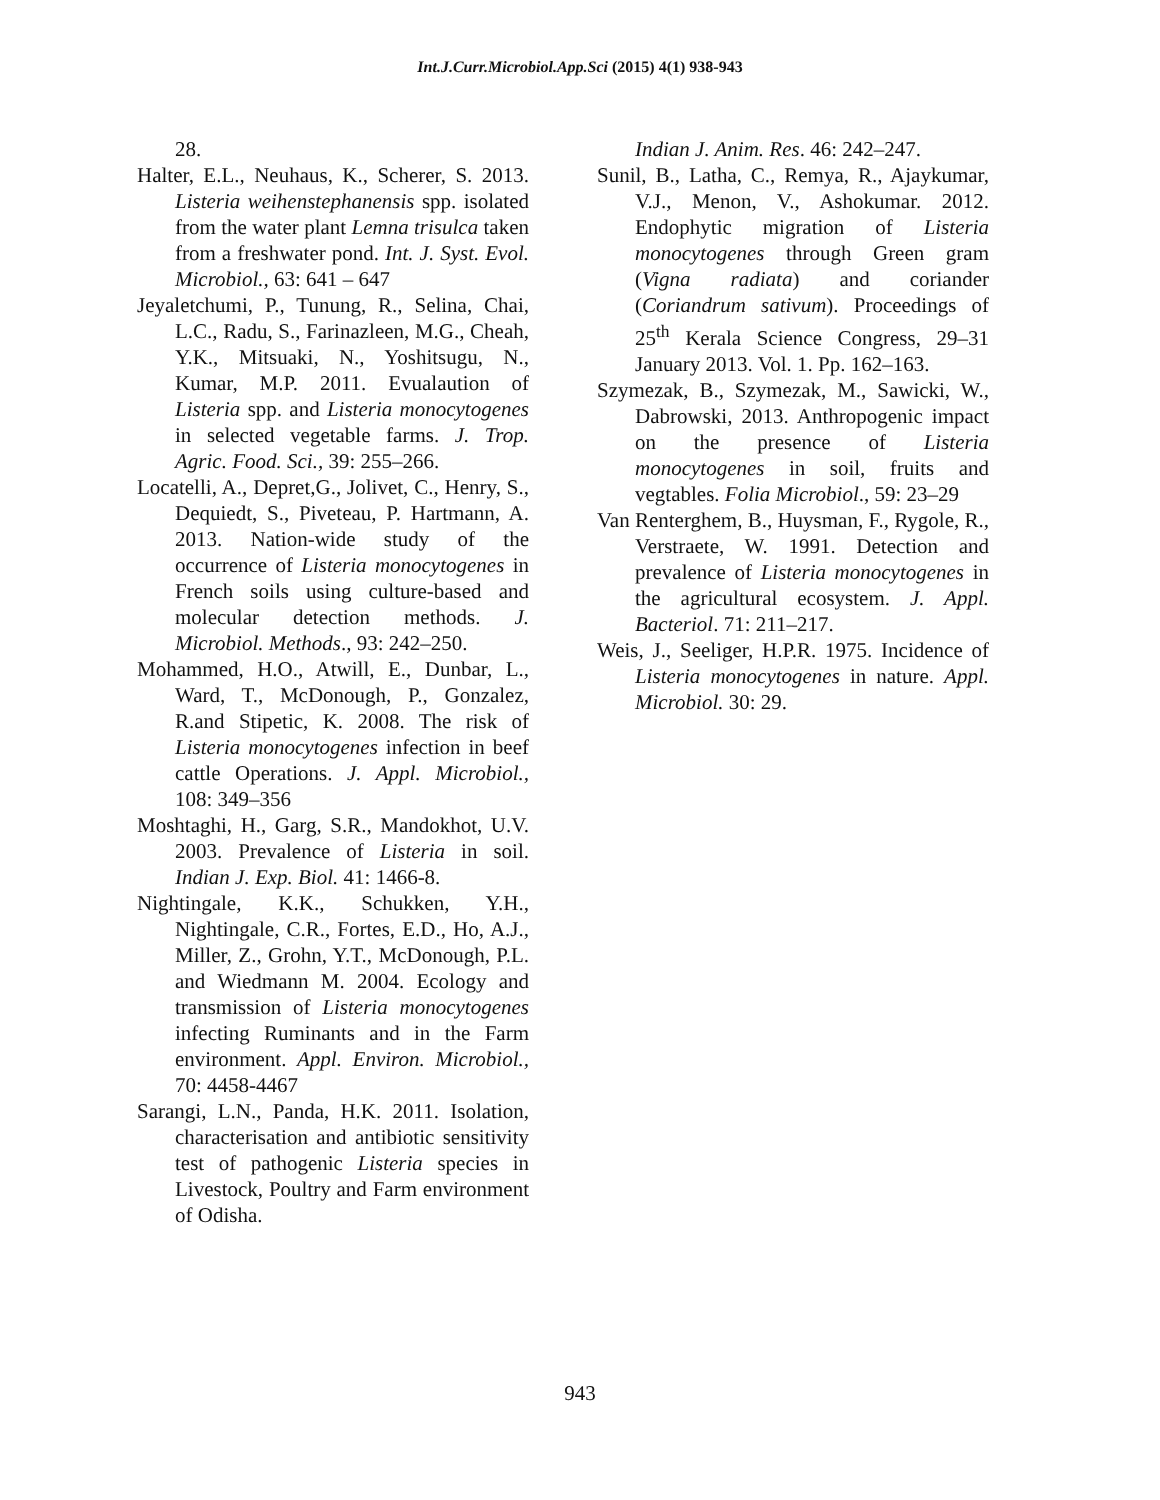Int.J.Curr.Microbiol.App.Sci (2015) 4(1) 938-943
28.
Halter, E.L., Neuhaus, K., Scherer, S. 2013. Listeria weihenstephanensis spp. isolated from the water plant Lemna trisulca taken from a freshwater pond. Int. J. Syst. Evol. Microbiol., 63: 641 – 647
Jeyaletchumi, P., Tunung, R., Selina, Chai, L.C., Radu, S., Farinazleen, M.G., Cheah, Y.K., Mitsuaki, N., Yoshitsugu, N., Kumar, M.P. 2011. Evualaution of Listeria spp. and Listeria monocytogenes in selected vegetable farms. J. Trop. Agric. Food. Sci., 39: 255–266.
Locatelli, A., Depret,G., Jolivet, C., Henry, S., Dequiedt, S., Piveteau, P. Hartmann, A. 2013. Nation-wide study of the occurrence of Listeria monocytogenes in French soils using culture-based and molecular detection methods. J. Microbiol. Methods., 93: 242–250.
Mohammed, H.O., Atwill, E., Dunbar, L., Ward, T., McDonough, P., Gonzalez, R.and Stipetic, K. 2008. The risk of Listeria monocytogenes infection in beef cattle Operations. J. Appl. Microbiol., 108: 349–356
Moshtaghi, H., Garg, S.R., Mandokhot, U.V. 2003. Prevalence of Listeria in soil. Indian J. Exp. Biol. 41: 1466-8.
Nightingale, K.K., Schukken, Y.H., Nightingale, C.R., Fortes, E.D., Ho, A.J., Miller, Z., Grohn, Y.T., McDonough, P.L. and Wiedmann M. 2004. Ecology and transmission of Listeria monocytogenes infecting Ruminants and in the Farm environment. Appl. Environ. Microbiol., 70: 4458-4467
Sarangi, L.N., Panda, H.K. 2011. Isolation, characterisation and antibiotic sensitivity test of pathogenic Listeria species in Livestock, Poultry and Farm environment of Odisha.
Indian J. Anim. Res. 46: 242–247.
Sunil, B., Latha, C., Remya, R., Ajaykumar, V.J., Menon, V., Ashokumar. 2012. Endophytic migration of Listeria monocytogenes through Green gram (Vigna radiata) and coriander (Coriandrum sativum). Proceedings of 25<sup>th</sup> Kerala Science Congress, 29–31 January 2013. Vol. 1. Pp. 162–163.
Szymezak, B., Szymezak, M., Sawicki, W., Dabrowski, 2013. Anthropogenic impact on the presence of Listeria monocytogenes in soil, fruits and vegtables. Folia Microbiol., 59: 23–29
Van Renterghem, B., Huysman, F., Rygole, R., Verstraete, W. 1991. Detection and prevalence of Listeria monocytogenes in the agricultural ecosystem. J. Appl. Bacteriol. 71: 211–217.
Weis, J., Seeliger, H.P.R. 1975. Incidence of Listeria monocytogenes in nature. Appl. Microbiol. 30: 29.
943